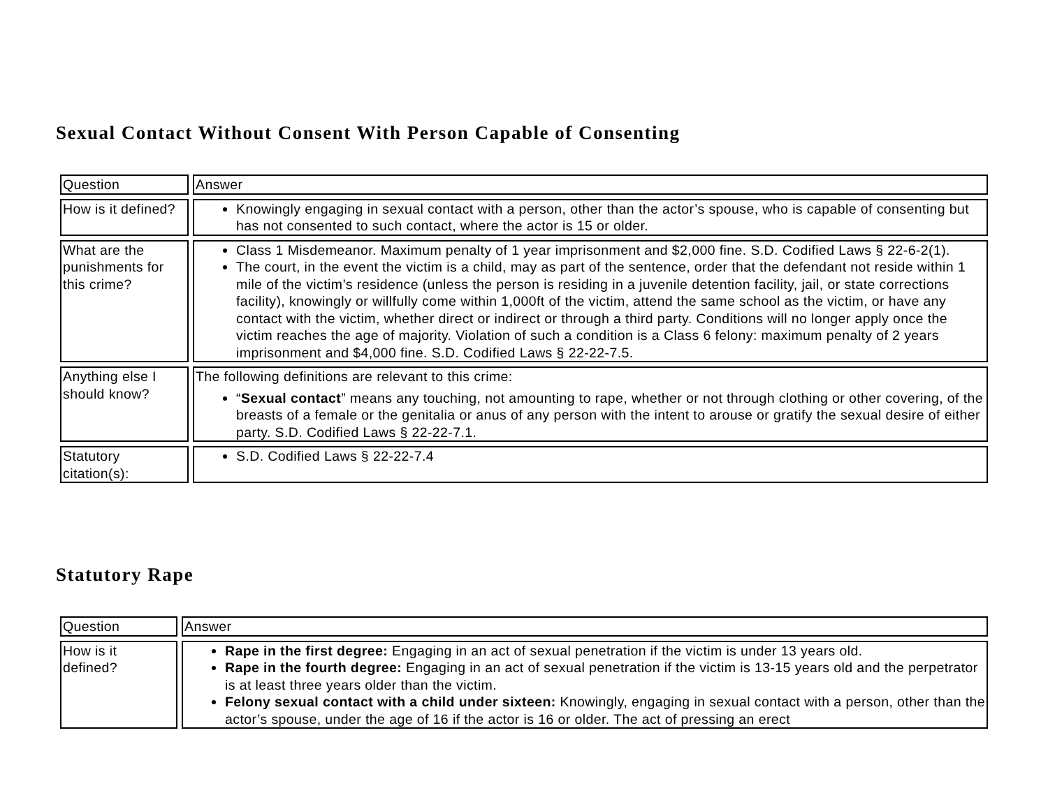Sexual Contact Without Consent With Person Capable of Consenting
| Question | Answer |
| --- | --- |
| How is it defined? | Knowingly engaging in sexual contact with a person, other than the actor’s spouse, who is capable of consenting but has not consented to such contact, where the actor is 15 or older. |
| What are the punishments for this crime? | Class 1 Misdemeanor. Maximum penalty of 1 year imprisonment and $2,000 fine. S.D. Codified Laws § 22-6-2(1). The court, in the event the victim is a child, may as part of the sentence, order that the defendant not reside within 1 mile of the victim’s residence (unless the person is residing in a juvenile detention facility, jail, or state corrections facility), knowingly or willfully come within 1,000ft of the victim, attend the same school as the victim, or have any contact with the victim, whether direct or indirect or through a third party. Conditions will no longer apply once the victim reaches the age of majority. Violation of such a condition is a Class 6 felony: maximum penalty of 2 years imprisonment and $4,000 fine. S.D. Codified Laws § 22-22-7.5. |
| Anything else I should know? | The following definitions are relevant to this crime: “ Sexual contact ” means any touching, not amounting to rape, whether or not through clothing or other covering, of the breasts of a female or the genitalia or anus of any person with the intent to arouse or gratify the sexual desire of either party. S.D. Codified Laws § 22-22-7.1. |
| Statutory citation(s): | S.D. Codified Laws § 22-22-7.4 |
Statutory Rape
| Question | Answer |
| --- | --- |
| How is it defined? | Rape in the first degree: Engaging in an act of sexual penetration if the victim is under 13 years old. Rape in the fourth degree: Engaging in an act of sexual penetration if the victim is 13-15 years old and the perpetrator is at least three years older than the victim. Felony sexual contact with a child under sixteen: Knowingly, engaging in sexual contact with a person, other than the actor’s spouse, under the age of 16 if the actor is 16 or older. The act of pressing an erect |